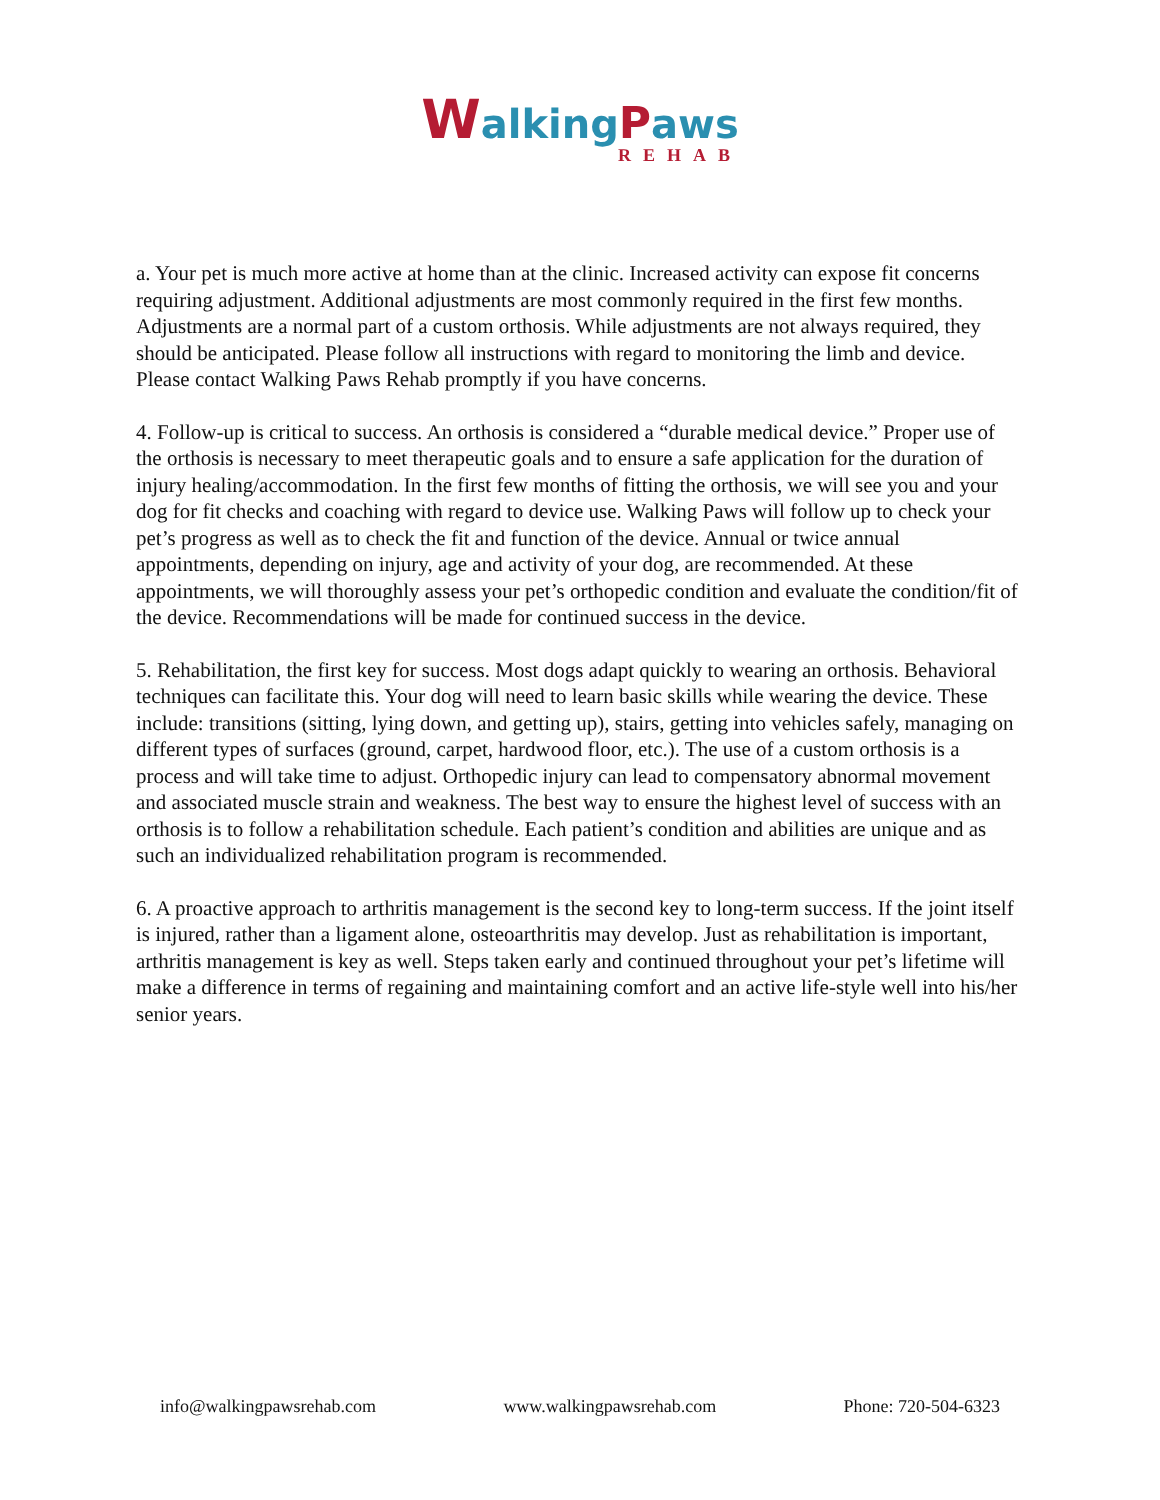Walking Paws
REHAB
a. Your pet is much more active at home than at the clinic. Increased activity can expose fit concerns requiring adjustment. Additional adjustments are most commonly required in the first few months. Adjustments are a normal part of a custom orthosis. While adjustments are not always required, they should be anticipated. Please follow all instructions with regard to monitoring the limb and device. Please contact Walking Paws Rehab promptly if you have concerns.
4. Follow-up is critical to success. An orthosis is considered a “durable medical device.” Proper use of the orthosis is necessary to meet therapeutic goals and to ensure a safe application for the duration of injury healing/accommodation. In the first few months of fitting the orthosis, we will see you and your dog for fit checks and coaching with regard to device use. Walking Paws will follow up to check your pet’s progress as well as to check the fit and function of the device. Annual or twice annual appointments, depending on injury, age and activity of your dog, are recommended. At these appointments, we will thoroughly assess your pet’s orthopedic condition and evaluate the condition/fit of the device. Recommendations will be made for continued success in the device.
5. Rehabilitation, the first key for success. Most dogs adapt quickly to wearing an orthosis. Behavioral techniques can facilitate this. Your dog will need to learn basic skills while wearing the device. These include: transitions (sitting, lying down, and getting up), stairs, getting into vehicles safely, managing on different types of surfaces (ground, carpet, hardwood floor, etc.). The use of a custom orthosis is a process and will take time to adjust. Orthopedic injury can lead to compensatory abnormal movement and associated muscle strain and weakness. The best way to ensure the highest level of success with an orthosis is to follow a rehabilitation schedule. Each patient’s condition and abilities are unique and as such an individualized rehabilitation program is recommended.
6. A proactive approach to arthritis management is the second key to long-term success. If the joint itself is injured, rather than a ligament alone, osteoarthritis may develop. Just as rehabilitation is important, arthritis management is key as well. Steps taken early and continued throughout your pet’s lifetime will make a difference in terms of regaining and maintaining comfort and an active life-style well into his/her senior years.
info@walkingpawsrehab.com www.walkingpawsrehab.com Phone: 720-504-6323